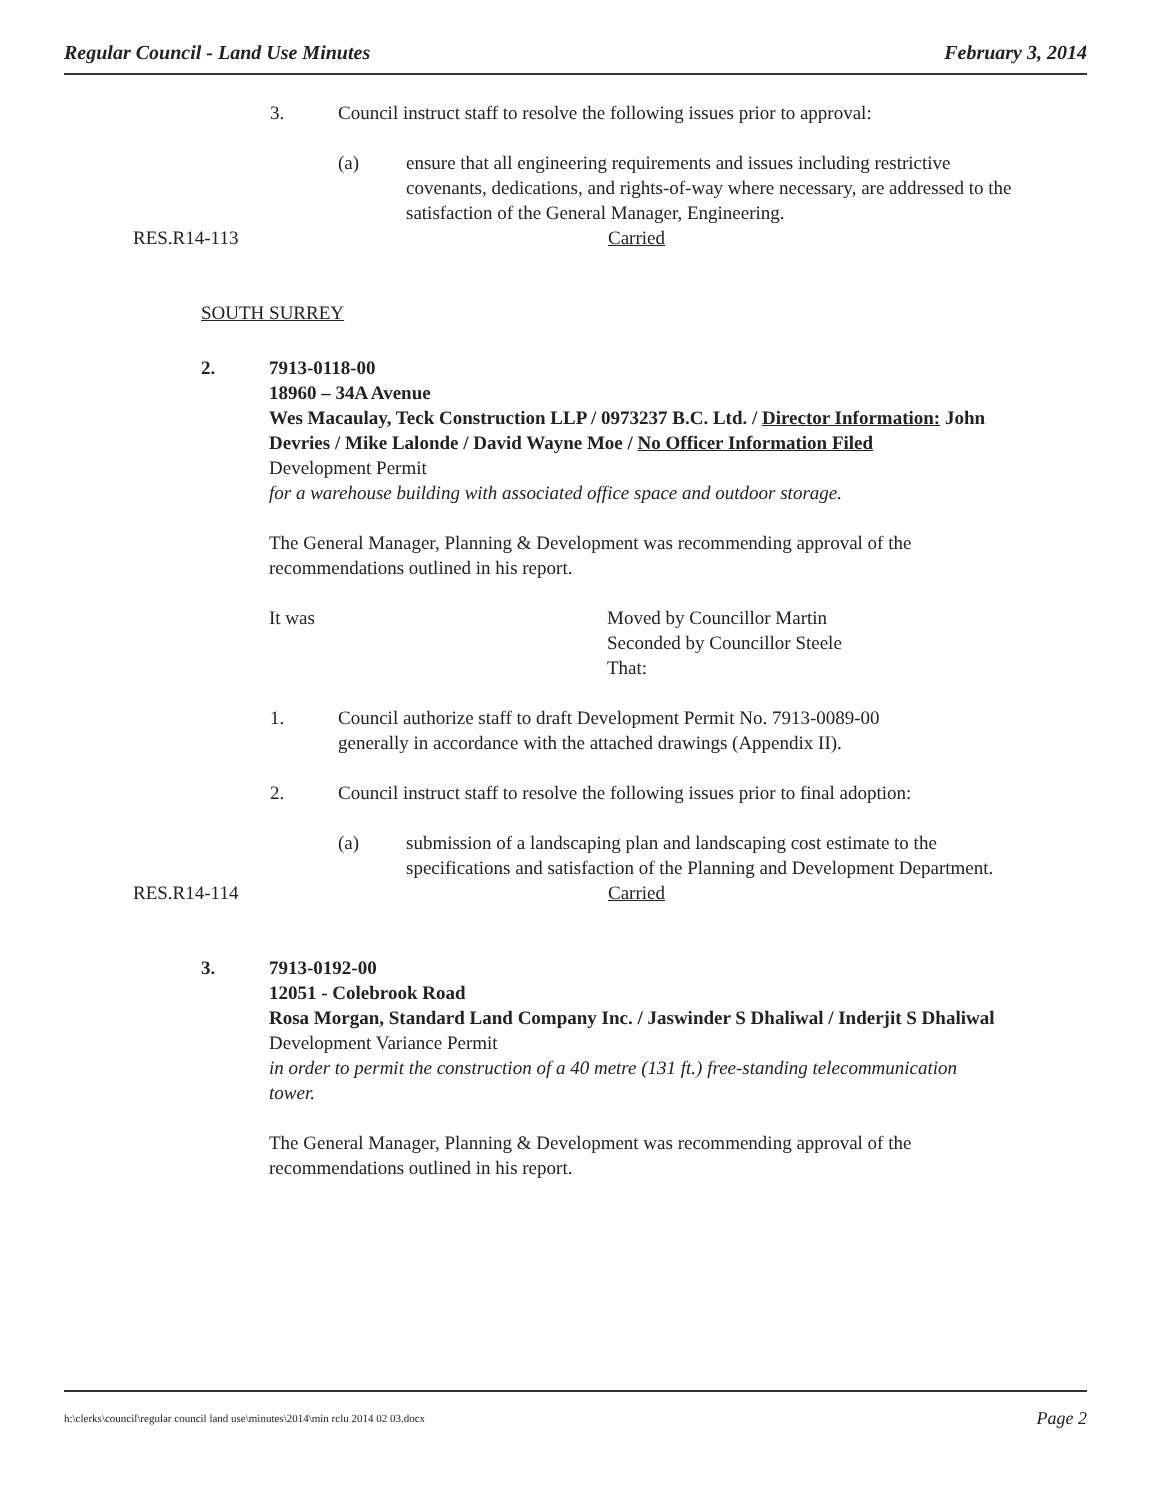Regular Council - Land Use Minutes February 3, 2014
3. Council instruct staff to resolve the following issues prior to approval:
(a) ensure that all engineering requirements and issues including restrictive covenants, dedications, and rights-of-way where necessary, are addressed to the satisfaction of the General Manager, Engineering.
RES.R14-113 Carried
SOUTH SURREY
2. 7913-0118-00
18960 – 34A Avenue
Wes Macaulay, Teck Construction LLP / 0973237 B.C. Ltd. / Director Information: John Devries / Mike Lalonde / David Wayne Moe / No Officer Information Filed
Development Permit
for a warehouse building with associated office space and outdoor storage.
The General Manager, Planning & Development was recommending approval of the recommendations outlined in his report.
It was Moved by Councillor Martin
Seconded by Councillor Steele
That:
1. Council authorize staff to draft Development Permit No. 7913-0089-00
generally in accordance with the attached drawings (Appendix II).
2. Council instruct staff to resolve the following issues prior to final adoption:
(a) submission of a landscaping plan and landscaping cost estimate to the specifications and satisfaction of the Planning and Development Department.
RES.R14-114 Carried
3. 7913-0192-00
12051 - Colebrook Road
Rosa Morgan, Standard Land Company Inc. / Jaswinder S Dhaliwal / Inderjit S Dhaliwal
Development Variance Permit
in order to permit the construction of a 40 metre (131 ft.) free-standing telecommunication tower.
The General Manager, Planning & Development was recommending approval of the recommendations outlined in his report.
h:\clerks\council\regular council land use\minutes\2014\min rclu 2014 02 03.docx Page 2